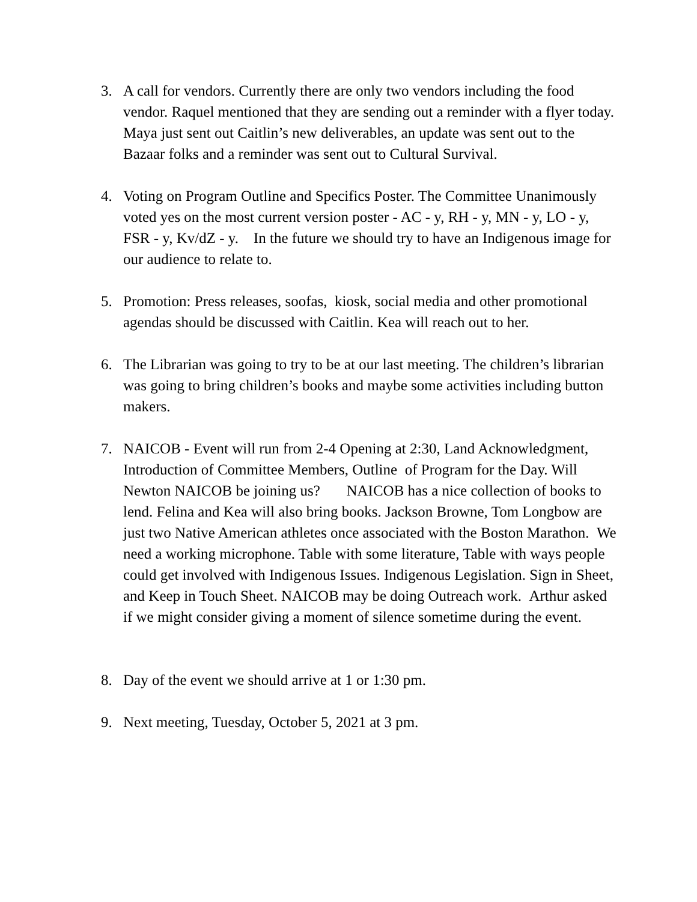3. A call for vendors. Currently there are only two vendors including the food vendor. Raquel mentioned that they are sending out a reminder with a flyer today. Maya just sent out Caitlin’s new deliverables, an update was sent out to the Bazaar folks and a reminder was sent out to Cultural Survival.
4. Voting on Program Outline and Specifics Poster. The Committee Unanimously voted yes on the most current version poster - AC - y, RH - y, MN - y, LO - y, FSR - y, Kv/dZ - y. In the future we should try to have an Indigenous image for our audience to relate to.
5. Promotion: Press releases, soofas, kiosk, social media and other promotional agendas should be discussed with Caitlin. Kea will reach out to her.
6. The Librarian was going to try to be at our last meeting. The children’s librarian was going to bring children’s books and maybe some activities including button makers.
7. NAICOB - Event will run from 2-4 Opening at 2:30, Land Acknowledgment, Introduction of Committee Members, Outline of Program for the Day. Will Newton NAICOB be joining us? NAICOB has a nice collection of books to lend. Felina and Kea will also bring books. Jackson Browne, Tom Longbow are just two Native American athletes once associated with the Boston Marathon. We need a working microphone. Table with some literature, Table with ways people could get involved with Indigenous Issues. Indigenous Legislation. Sign in Sheet, and Keep in Touch Sheet. NAICOB may be doing Outreach work. Arthur asked if we might consider giving a moment of silence sometime during the event.
8. Day of the event we should arrive at 1 or 1:30 pm.
9. Next meeting, Tuesday, October 5, 2021 at 3 pm.